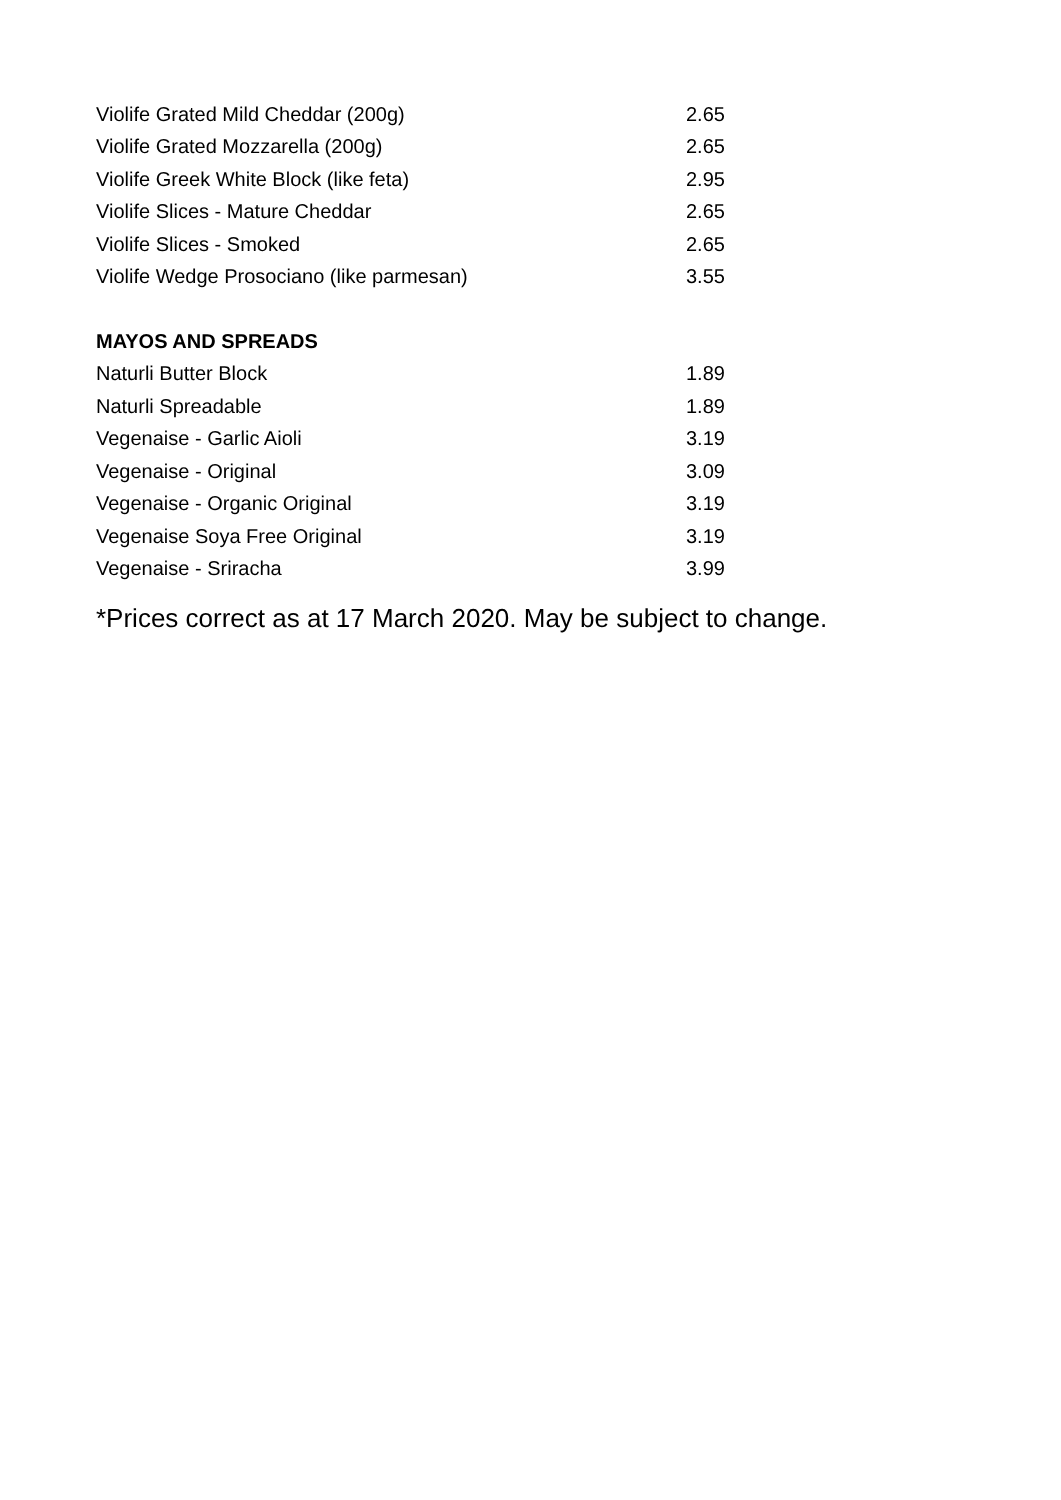| Violife Grated Mild Cheddar (200g) | 2.65 |
| Violife Grated Mozzarella (200g) | 2.65 |
| Violife Greek White Block (like feta) | 2.95 |
| Violife Slices - Mature Cheddar | 2.65 |
| Violife Slices - Smoked | 2.65 |
| Violife Wedge Prosociano (like parmesan) | 3.55 |
| MAYOS AND SPREADS | |
| Naturli Butter Block | 1.89 |
| Naturli Spreadable | 1.89 |
| Vegenaise - Garlic Aioli | 3.19 |
| Vegenaise - Original | 3.09 |
| Vegenaise - Organic Original | 3.19 |
| Vegenaise Soya Free Original | 3.19 |
| Vegenaise - Sriracha | 3.99 |
*Prices correct as at 17 March 2020. May be subject to change.